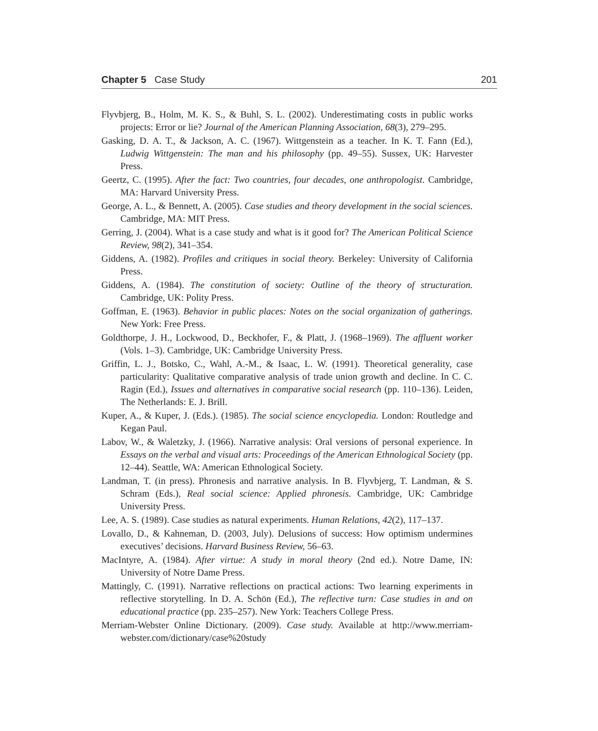Chapter 5 Case Study 201
Flyvbjerg, B., Holm, M. K. S., & Buhl, S. L. (2002). Underestimating costs in public works projects: Error or lie? Journal of the American Planning Association, 68(3), 279–295.
Gasking, D. A. T., & Jackson, A. C. (1967). Wittgenstein as a teacher. In K. T. Fann (Ed.), Ludwig Wittgenstein: The man and his philosophy (pp. 49–55). Sussex, UK: Harvester Press.
Geertz, C. (1995). After the fact: Two countries, four decades, one anthropologist. Cambridge, MA: Harvard University Press.
George, A. L., & Bennett, A. (2005). Case studies and theory development in the social sciences. Cambridge, MA: MIT Press.
Gerring, J. (2004). What is a case study and what is it good for? The American Political Science Review, 98(2), 341–354.
Giddens, A. (1982). Profiles and critiques in social theory. Berkeley: University of California Press.
Giddens, A. (1984). The constitution of society: Outline of the theory of structuration. Cambridge, UK: Polity Press.
Goffman, E. (1963). Behavior in public places: Notes on the social organization of gatherings. New York: Free Press.
Goldthorpe, J. H., Lockwood, D., Beckhofer, F., & Platt, J. (1968–1969). The affluent worker (Vols. 1–3). Cambridge, UK: Cambridge University Press.
Griffin, L. J., Botsko, C., Wahl, A.-M., & Isaac, L. W. (1991). Theoretical generality, case particularity: Qualitative comparative analysis of trade union growth and decline. In C. C. Ragin (Ed.), Issues and alternatives in comparative social research (pp. 110–136). Leiden, The Netherlands: E. J. Brill.
Kuper, A., & Kuper, J. (Eds.). (1985). The social science encyclopedia. London: Routledge and Kegan Paul.
Labov, W., & Waletzky, J. (1966). Narrative analysis: Oral versions of personal experience. In Essays on the verbal and visual arts: Proceedings of the American Ethnological Society (pp. 12–44). Seattle, WA: American Ethnological Society.
Landman, T. (in press). Phronesis and narrative analysis. In B. Flyvbjerg, T. Landman, & S. Schram (Eds.), Real social science: Applied phronesis. Cambridge, UK: Cambridge University Press.
Lee, A. S. (1989). Case studies as natural experiments. Human Relations, 42(2), 117–137.
Lovallo, D., & Kahneman, D. (2003, July). Delusions of success: How optimism undermines executives’ decisions. Harvard Business Review, 56–63.
MacIntyre, A. (1984). After virtue: A study in moral theory (2nd ed.). Notre Dame, IN: University of Notre Dame Press.
Mattingly, C. (1991). Narrative reflections on practical actions: Two learning experiments in reflective storytelling. In D. A. Schön (Ed.), The reflective turn: Case studies in and on educational practice (pp. 235–257). New York: Teachers College Press.
Merriam-Webster Online Dictionary. (2009). Case study. Available at http://www.merriam-webster.com/dictionary/case%20study